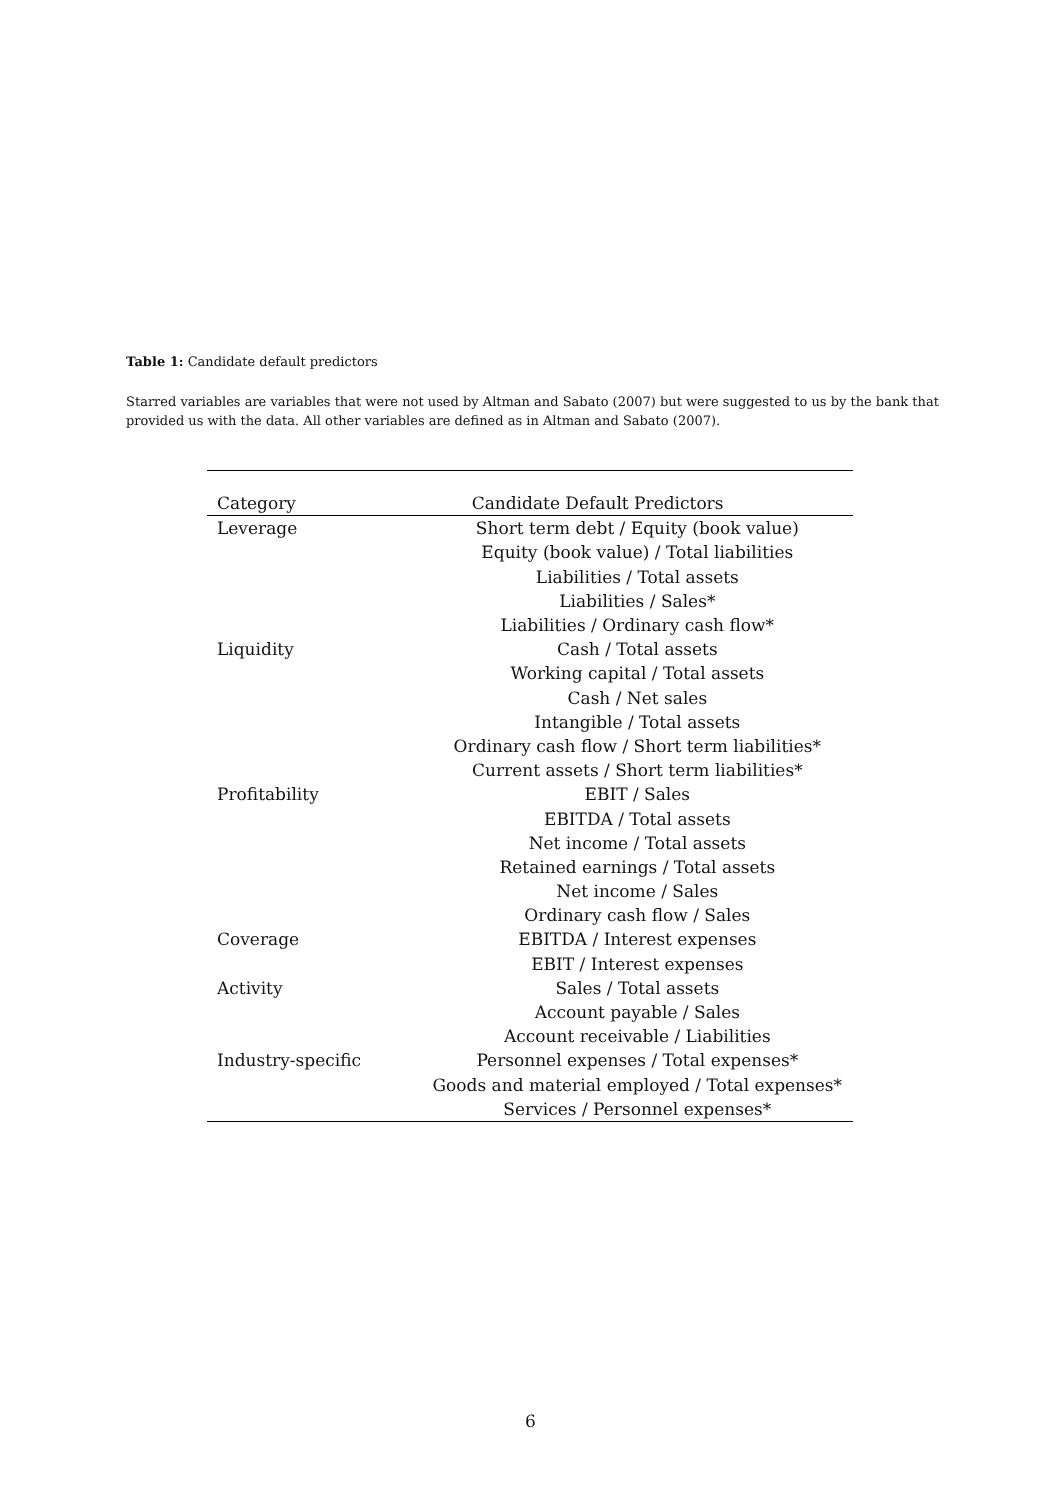Table 1: Candidate default predictors
Starred variables are variables that were not used by Altman and Sabato (2007) but were suggested to us by the bank that provided us with the data. All other variables are defined as in Altman and Sabato (2007).
| Category | Candidate Default Predictors |
| --- | --- |
| Leverage | Short term debt / Equity (book value) |
| | Equity (book value) / Total liabilities |
| | Liabilities / Total assets |
| | Liabilities / Sales* |
| | Liabilities / Ordinary cash flow* |
| Liquidity | Cash / Total assets |
| | Working capital / Total assets |
| | Cash / Net sales |
| | Intangible / Total assets |
| | Ordinary cash flow / Short term liabilities* |
| | Current assets / Short term liabilities* |
| Profitability | EBIT / Sales |
| | EBITDA / Total assets |
| | Net income / Total assets |
| | Retained earnings / Total assets |
| | Net income / Sales |
| | Ordinary cash flow / Sales |
| Coverage | EBITDA / Interest expenses |
| | EBIT / Interest expenses |
| Activity | Sales / Total assets |
| | Account payable / Sales |
| | Account receivable / Liabilities |
| Industry-specific | Personnel expenses / Total expenses* |
| | Goods and material employed / Total expenses* |
| | Services / Personnel expenses* |
6